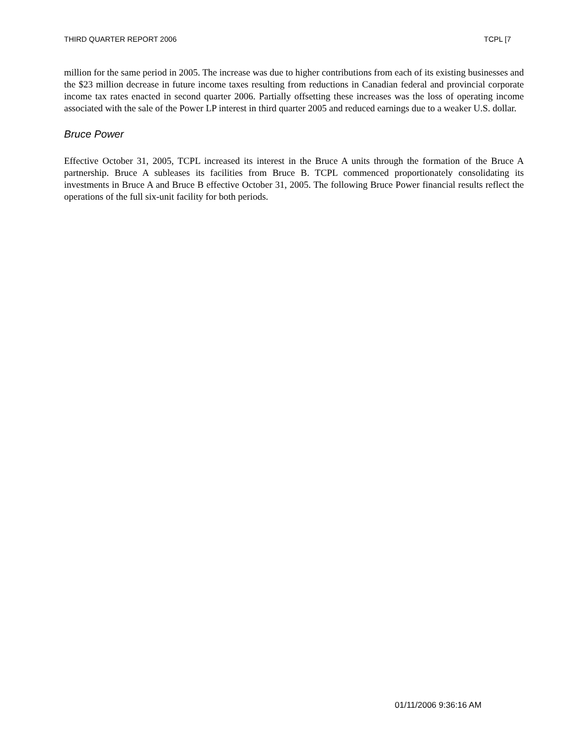THIRD QUARTER REPORT 2006 TCPL [7
million for the same period in 2005. The increase was due to higher contributions from each of its existing businesses and the $23 million decrease in future income taxes resulting from reductions in Canadian federal and provincial corporate income tax rates enacted in second quarter 2006. Partially offsetting these increases was the loss of operating income associated with the sale of the Power LP interest in third quarter 2005 and reduced earnings due to a weaker U.S. dollar.
Bruce Power
Effective October 31, 2005, TCPL increased its interest in the Bruce A units through the formation of the Bruce A partnership. Bruce A subleases its facilities from Bruce B. TCPL commenced proportionately consolidating its investments in Bruce A and Bruce B effective October 31, 2005. The following Bruce Power financial results reflect the operations of the full six-unit facility for both periods.
01/11/2006 9:36:16 AM